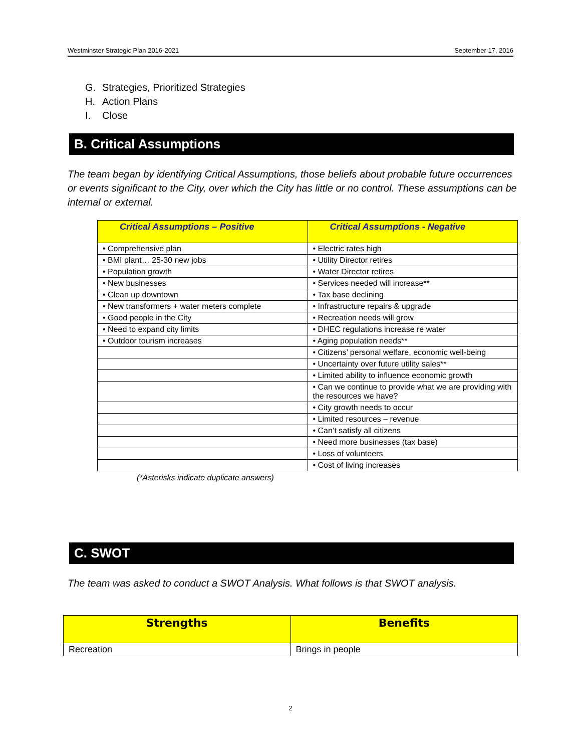Westminster Strategic Plan 2016-2021 September 17, 2016
G. Strategies, Prioritized Strategies
H. Action Plans
I. Close
B. Critical Assumptions
The team began by identifying Critical Assumptions, those beliefs about probable future occurrences or events significant to the City, over which the City has little or no control. These assumptions can be internal or external.
| Critical Assumptions – Positive | Critical Assumptions - Negative |
| --- | --- |
| • Comprehensive plan | • Electric rates high |
| • BMI plant… 25-30 new jobs | • Utility Director retires |
| • Population growth | • Water Director retires |
| • New businesses | • Services needed will increase** |
| • Clean up downtown | • Tax base declining |
| • New transformers + water meters complete | • Infrastructure repairs & upgrade |
| • Good people in the City | • Recreation needs will grow |
| • Need to expand city limits | • DHEC regulations increase re water |
| • Outdoor tourism increases | • Aging population needs** |
| | • Citizens’ personal welfare, economic well-being |
| | • Uncertainty over future utility sales** |
| | • Limited ability to influence economic growth |
| | • Can we continue to provide what we are providing with the resources we have? |
| | • City growth needs to occur |
| | • Limited resources – revenue |
| | • Can’t satisfy all citizens |
| | • Need more businesses (tax base) |
| | • Loss of volunteers |
| | • Cost of living increases |
(*Asterisks indicate duplicate answers)
C. SWOT
The team was asked to conduct a SWOT Analysis. What follows is that SWOT analysis.
| Strengths | Benefits |
| --- | --- |
| Recreation | Brings in people |
2